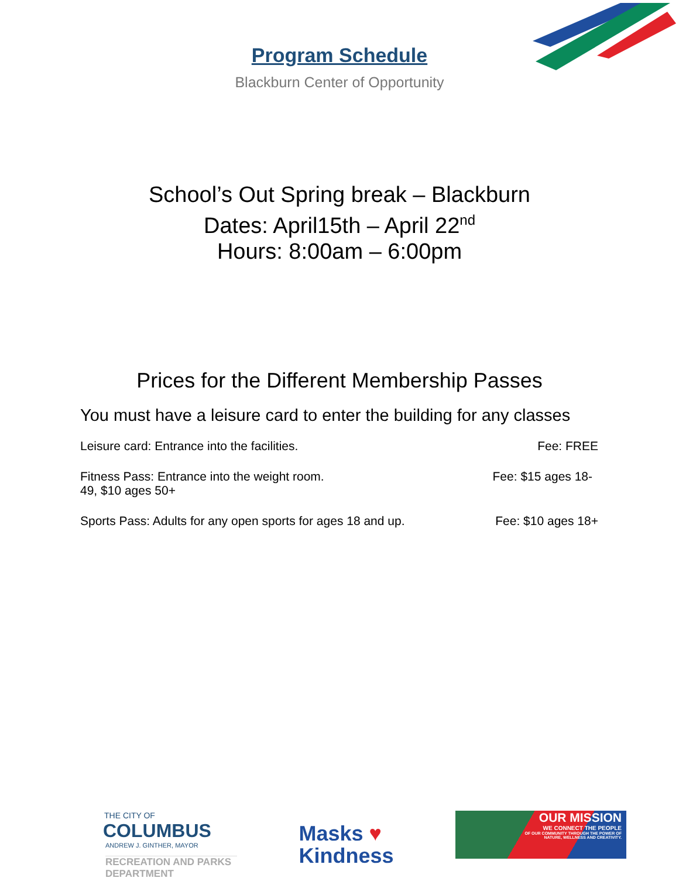Program Schedule
Blackburn Center of Opportunity
School’s Out Spring break – Blackburn
Dates: April15th – April 22<sup>nd</sup>
Hours: 8:00am – 6:00pm
Prices for the Different Membership Passes
You must have a leisure card to enter the building for any classes
Leisure card: Entrance into the facilities. Fee: FREE
Fitness Pass: Entrance into the weight room. Fee: $15 ages 18-
49, $10 ages 50+
Sports Pass: Adults for any open sports for ages 18 and up. Fee: $10 ages 18+
THE CITY OF
COLUMBUS
ANDREW J. GINTHER, MAYOR
RECREATION AND PARKS
DEPARTMENT
Masks ♥
Kindness
OUR MISSION
WE CONNECT THE PEOPLE
OF OUR COMMUNITY THROUGH THE POWER OF
NATURE, WELLNESS AND CREATIVITY.